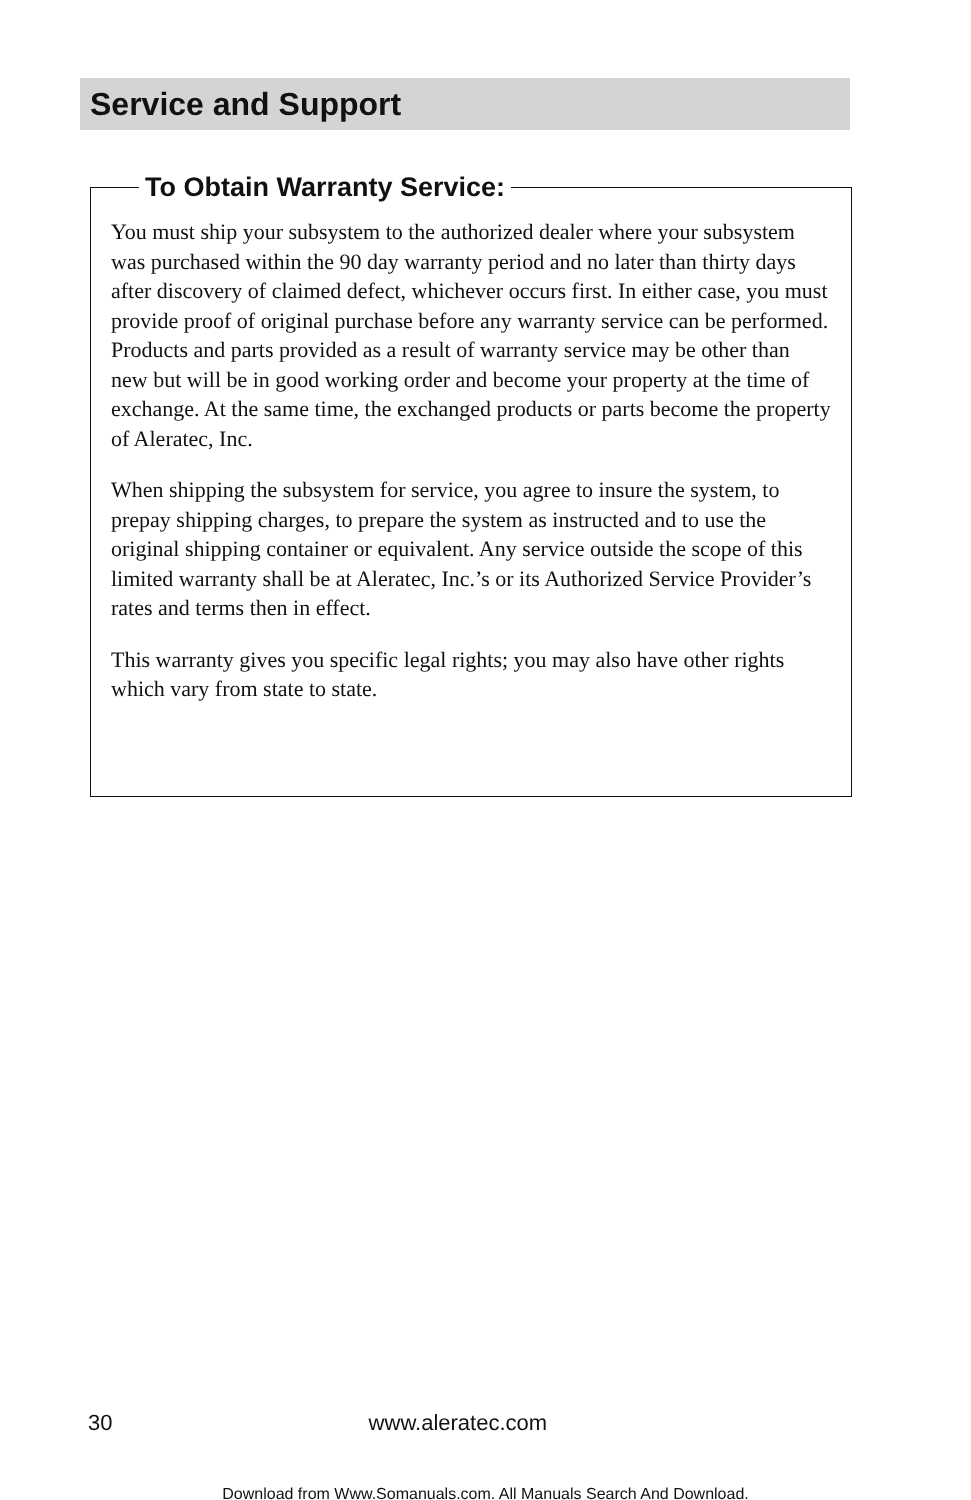Service and Support
To Obtain Warranty Service:
You must ship your subsystem to the authorized dealer where your subsystem was purchased within the 90 day warranty period and no later than thirty days after discovery of claimed defect, whichever occurs first. In either case, you must provide proof of original purchase before any warranty service can be performed. Products and parts provided as a result of warranty service may be other than new but will be in good working order and become your property at the time of exchange. At the same time, the exchanged products or parts become the property of Aleratec, Inc.
When shipping the subsystem for service, you agree to insure the system, to prepay shipping charges, to prepare the system as instructed and to use the original shipping container or equivalent. Any service outside the scope of this limited warranty shall be at Aleratec, Inc.’s or its Authorized Service Provider’s rates and terms then in effect.
This warranty gives you specific legal rights; you may also have other rights which vary from state to state.
30 www.aleratec.com
Download from Www.Somanuals.com. All Manuals Search And Download.